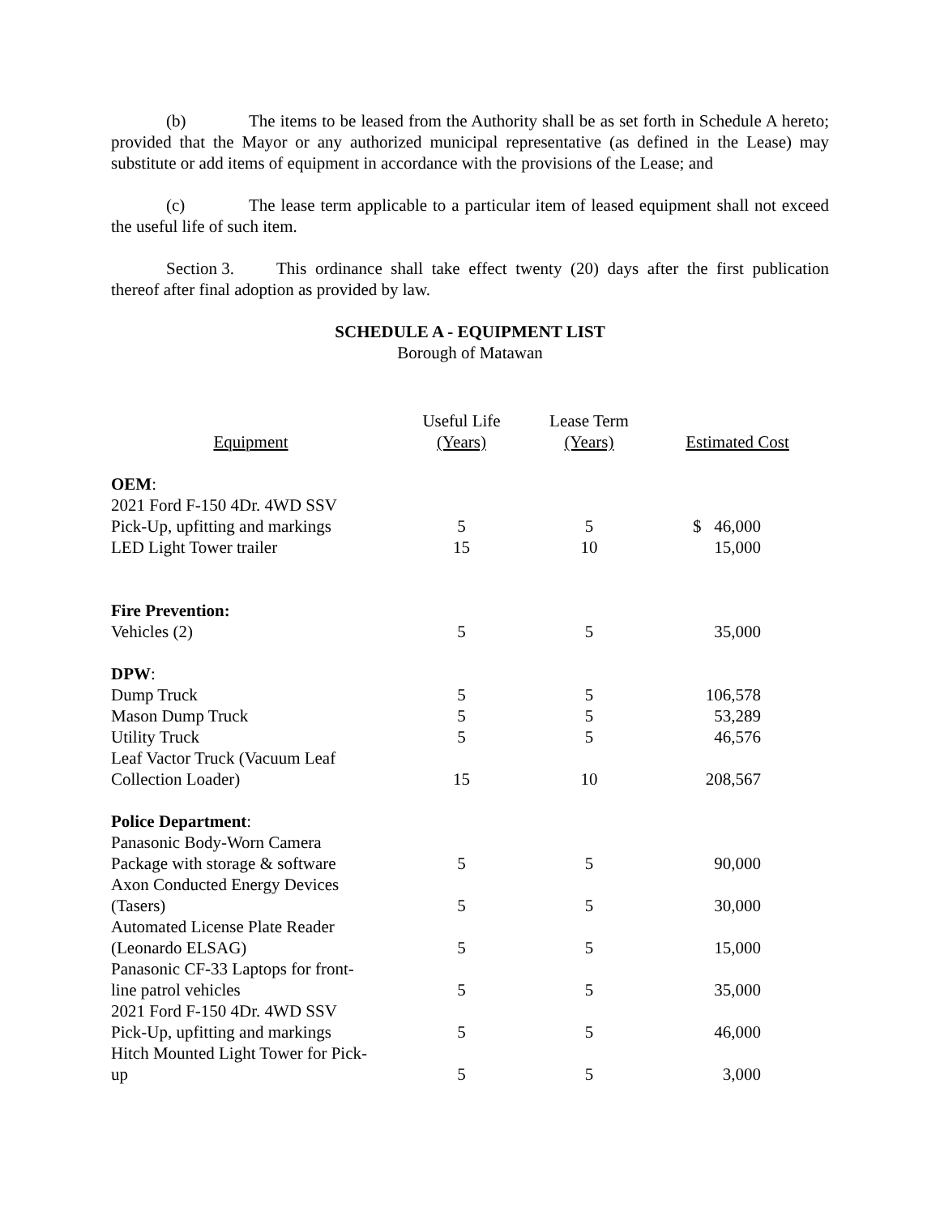(b) The items to be leased from the Authority shall be as set forth in Schedule A hereto; provided that the Mayor or any authorized municipal representative (as defined in the Lease) may substitute or add items of equipment in accordance with the provisions of the Lease; and
(c) The lease term applicable to a particular item of leased equipment shall not exceed the useful life of such item.
Section 3. This ordinance shall take effect twenty (20) days after the first publication thereof after final adoption as provided by law.
SCHEDULE A - EQUIPMENT LIST
Borough of Matawan
| Equipment | Useful Life (Years) | Lease Term (Years) | Estimated Cost |
| --- | --- | --- | --- |
| OEM : | | | |
| 2021 Ford F-150 4Dr. 4WD SSV Pick-Up, upfitting and markings | 5 | 5 | $ 46,000 |
| LED Light Tower trailer | 15 | 10 | 15,000 |
| Fire Prevention: | | | |
| Vehicles (2) | 5 | 5 | 35,000 |
| DPW : | | | |
| Dump Truck | 5 | 5 | 106,578 |
| Mason Dump Truck | 5 | 5 | 53,289 |
| Utility Truck | 5 | 5 | 46,576 |
| Leaf Vactor Truck (Vacuum Leaf Collection Loader) | 15 | 10 | 208,567 |
| Police Department : | | | |
| Panasonic Body-Worn Camera Package with storage & software | 5 | 5 | 90,000 |
| Axon Conducted Energy Devices (Tasers) | 5 | 5 | 30,000 |
| Automated License Plate Reader (Leonardo ELSAG) | 5 | 5 | 15,000 |
| Panasonic CF-33 Laptops for front- line patrol vehicles | 5 | 5 | 35,000 |
| 2021 Ford F-150 4Dr. 4WD SSV Pick-Up, upfitting and markings | 5 | 5 | 46,000 |
| Hitch Mounted Light Tower for Pick- up | 5 | 5 | 3,000 |